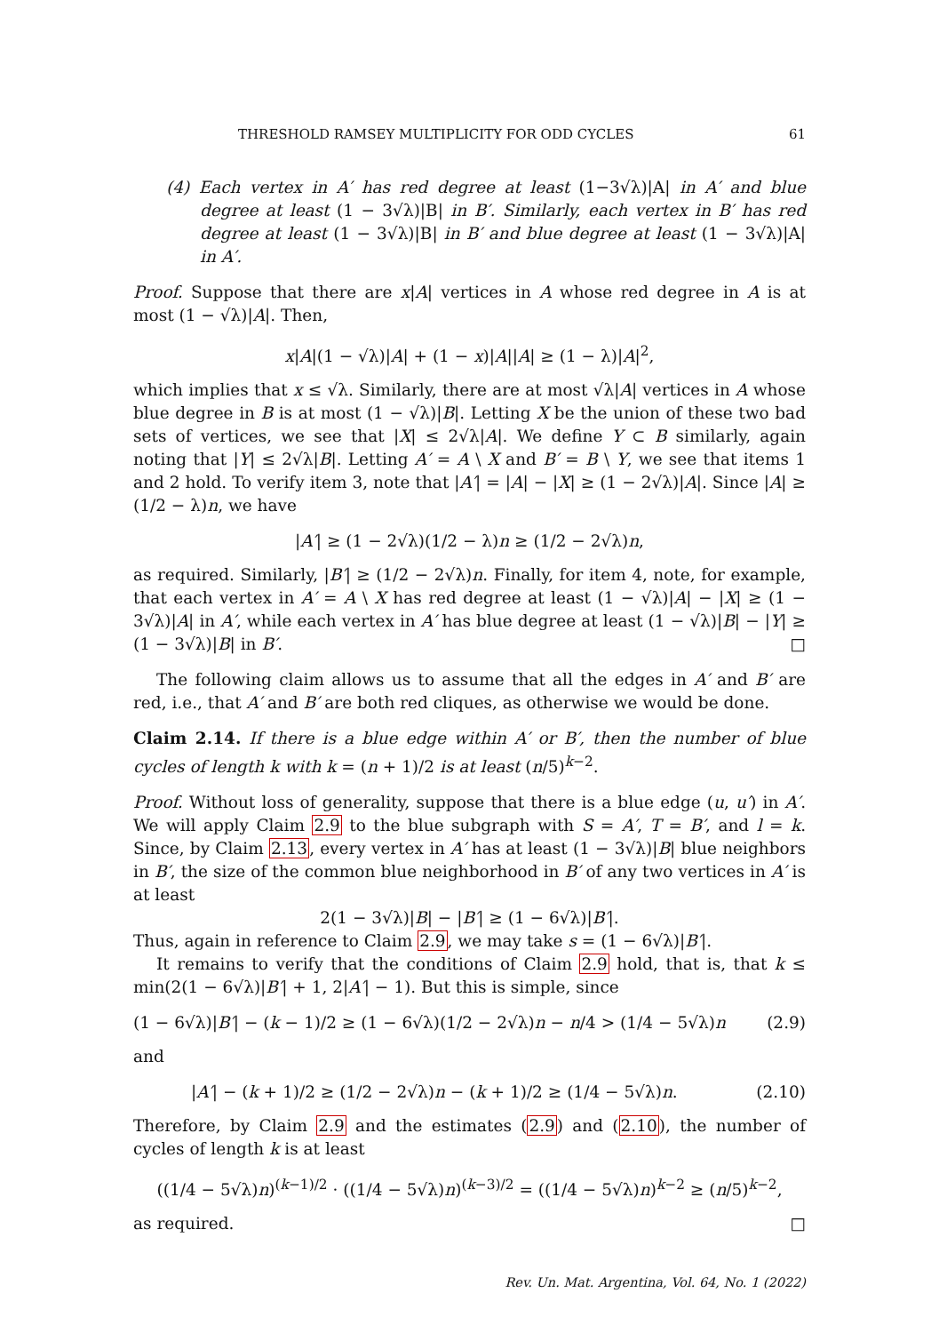THRESHOLD RAMSEY MULTIPLICITY FOR ODD CYCLES 61
(4) Each vertex in A′ has red degree at least (1−3√λ)|A| in A′ and blue degree at least (1 − 3√λ)|B| in B′. Similarly, each vertex in B′ has red degree at least (1 − 3√λ)|B| in B′ and blue degree at least (1 − 3√λ)|A| in A′.
Proof. Suppose that there are x|A| vertices in A whose red degree in A is at most (1 − √λ)|A|. Then,
x|A|(1 − √λ)|A| + (1 − x)|A||A| ≥ (1 − λ)|A|<sup>2</sup>,
which implies that x ≤ √λ. Similarly, there are at most √λ|A| vertices in A whose blue degree in B is at most (1 − √λ)|B|. Letting X be the union of these two bad sets of vertices, we see that |X| ≤ 2√λ|A|. We define Y ⊂ B similarly, again noting that |Y| ≤ 2√λ|B|. Letting A′ = A \ X and B′ = B \ Y, we see that items 1 and 2 hold. To verify item 3, note that |A′| = |A| − |X| ≥ (1 − 2√λ)|A|. Since |A| ≥ (1/2 − λ)n, we have
|A′| ≥ (1 − 2√λ)(1/2 − λ)n ≥ (1/2 − 2√λ)n,
as required. Similarly, |B′| ≥ (1/2 − 2√λ)n. Finally, for item 4, note, for example, that each vertex in A′ = A \ X has red degree at least (1 − √λ)|A| − |X| ≥ (1 − 3√λ)|A| in A′, while each vertex in A′ has blue degree at least (1 − √λ)|B| − |Y| ≥ (1 − 3√λ)|B| in B′. □
The following claim allows us to assume that all the edges in A′ and B′ are red, i.e., that A′ and B′ are both red cliques, as otherwise we would be done.
Claim 2.14. If there is a blue edge within A′ or B′, then the number of blue cycles of length k with k = (n + 1)/2 is at least (n/5)<sup>k−2</sup>.
Proof. Without loss of generality, suppose that there is a blue edge (u, u′) in A′. We will apply Claim 2.9 to the blue subgraph with S = A′, T = B′, and l = k. Since, by Claim 2.13, every vertex in A′ has at least (1 − 3√λ)|B| blue neighbors in B′, the size of the common blue neighborhood in B′ of any two vertices in A′ is at least
2(1 − 3√λ)|B| − |B′| ≥ (1 − 6√λ)|B′|.
Thus, again in reference to Claim 2.9, we may take s = (1 − 6√λ)|B′|.
It remains to verify that the conditions of Claim 2.9 hold, that is, that k ≤ min(2(1 − 6√λ)|B′| + 1, 2|A′| − 1). But this is simple, since
(1 − 6√λ)|B′| − (k − 1)/2 ≥ (1 − 6√λ)(1/2 − 2√λ)n − n/4 > (1/4 − 5√λ)n (2.9)
and
|A′| − (k + 1)/2 ≥ (1/2 − 2√λ)n − (k + 1)/2 ≥ (1/4 − 5√λ)n. (2.10)
Therefore, by Claim 2.9 and the estimates (2.9) and (2.10), the number of cycles of length k is at least
((1/4 − 5√λ)n)<sup>(k−1)/2</sup> · ((1/4 − 5√λ)n)<sup>(k−3)/2</sup> = ((1/4 − 5√λ)n)<sup>k−2</sup> ≥ (n/5)<sup>k−2</sup>,
as required. □
Rev. Un. Mat. Argentina, Vol. 64, No. 1 (2022)